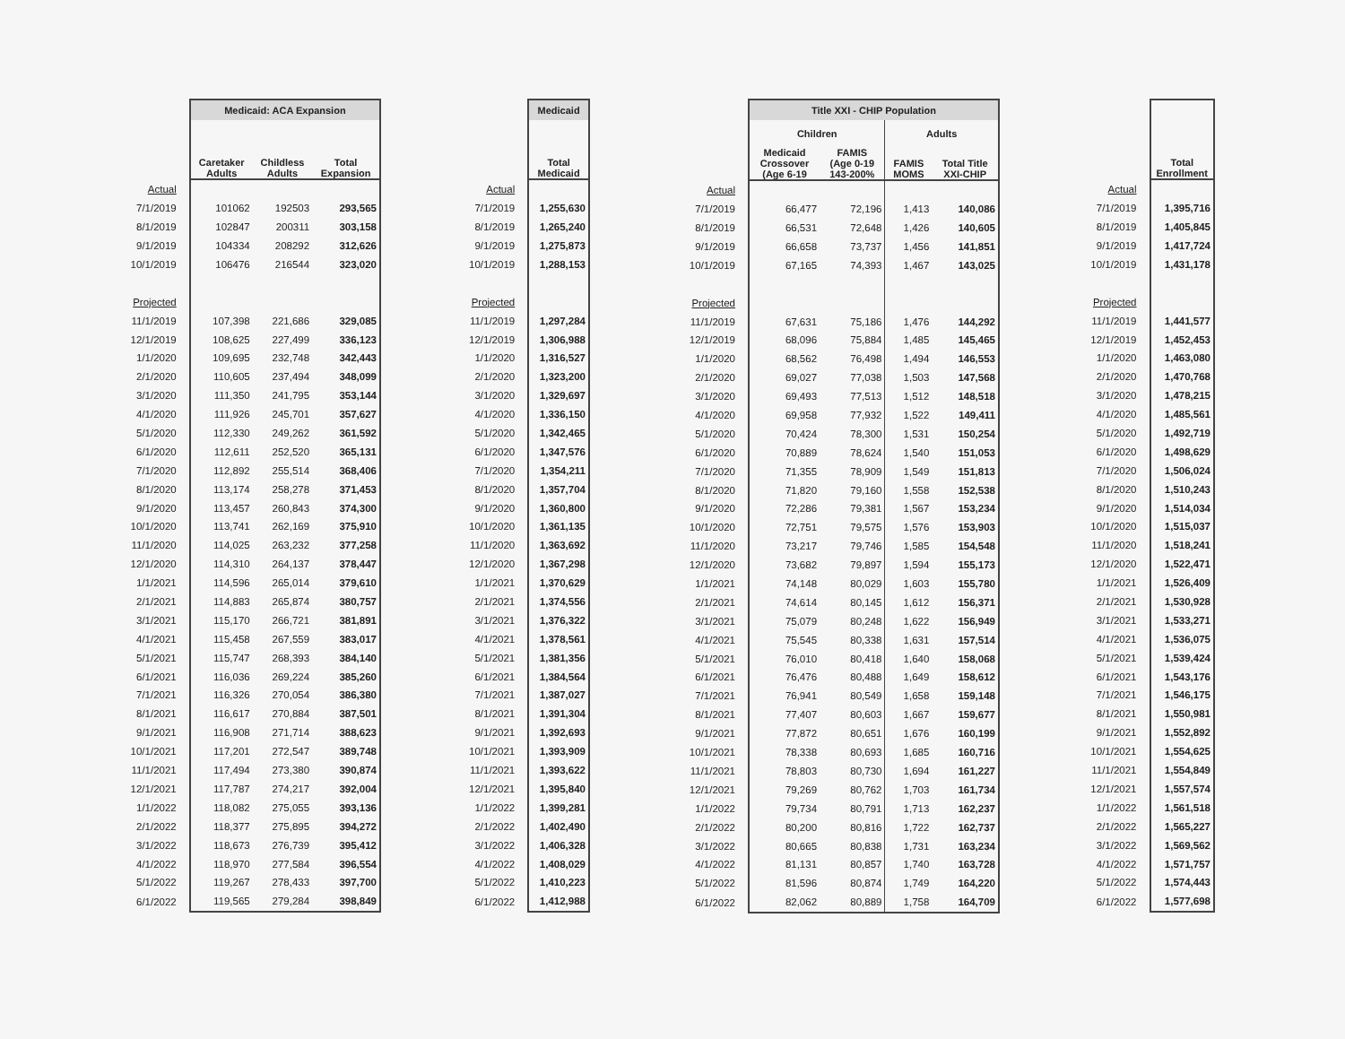| | Medicaid: ACA Expansion | | |
| --- | --- | --- | --- |
| | Caretaker Adults | Childless Adults | Total Expansion |
| Actual | | | |
| 7/1/2019 | 101062 | 192503 | 293,565 |
| 8/1/2019 | 102847 | 200311 | 303,158 |
| 9/1/2019 | 104334 | 208292 | 312,626 |
| 10/1/2019 | 106476 | 216544 | 323,020 |
| Projected | | | |
| 11/1/2019 | 107,398 | 221,686 | 329,085 |
| 12/1/2019 | 108,625 | 227,499 | 336,123 |
| 1/1/2020 | 109,695 | 232,748 | 342,443 |
| 2/1/2020 | 110,605 | 237,494 | 348,099 |
| 3/1/2020 | 111,350 | 241,795 | 353,144 |
| 4/1/2020 | 111,926 | 245,701 | 357,627 |
| 5/1/2020 | 112,330 | 249,262 | 361,592 |
| 6/1/2020 | 112,611 | 252,520 | 365,131 |
| 7/1/2020 | 112,892 | 255,514 | 368,406 |
| 8/1/2020 | 113,174 | 258,278 | 371,453 |
| 9/1/2020 | 113,457 | 260,843 | 374,300 |
| 10/1/2020 | 113,741 | 262,169 | 375,910 |
| 11/1/2020 | 114,025 | 263,232 | 377,258 |
| 12/1/2020 | 114,310 | 264,137 | 378,447 |
| 1/1/2021 | 114,596 | 265,014 | 379,610 |
| 2/1/2021 | 114,883 | 265,874 | 380,757 |
| 3/1/2021 | 115,170 | 266,721 | 381,891 |
| 4/1/2021 | 115,458 | 267,559 | 383,017 |
| 5/1/2021 | 115,747 | 268,393 | 384,140 |
| 6/1/2021 | 116,036 | 269,224 | 385,260 |
| 7/1/2021 | 116,326 | 270,054 | 386,380 |
| 8/1/2021 | 116,617 | 270,884 | 387,501 |
| 9/1/2021 | 116,908 | 271,714 | 388,623 |
| 10/1/2021 | 117,201 | 272,547 | 389,748 |
| 11/1/2021 | 117,494 | 273,380 | 390,874 |
| 12/1/2021 | 117,787 | 274,217 | 392,004 |
| 1/1/2022 | 118,082 | 275,055 | 393,136 |
| 2/1/2022 | 118,377 | 275,895 | 394,272 |
| 3/1/2022 | 118,673 | 276,739 | 395,412 |
| 4/1/2022 | 118,970 | 277,584 | 396,554 |
| 5/1/2022 | 119,267 | 278,433 | 397,700 |
| 6/1/2022 | 119,565 | 279,284 | 398,849 |
| | Medicaid |
| --- | --- |
| | Total Medicaid |
| Actual | |
| 7/1/2019 | 1,255,630 |
| 8/1/2019 | 1,265,240 |
| 9/1/2019 | 1,275,873 |
| 10/1/2019 | 1,288,153 |
| Projected | |
| 11/1/2019 | 1,297,284 |
| 12/1/2019 | 1,306,988 |
| 1/1/2020 | 1,316,527 |
| 2/1/2020 | 1,323,200 |
| 3/1/2020 | 1,329,697 |
| 4/1/2020 | 1,336,150 |
| 5/1/2020 | 1,342,465 |
| 6/1/2020 | 1,347,576 |
| 7/1/2020 | 1,354,211 |
| 8/1/2020 | 1,357,704 |
| 9/1/2020 | 1,360,800 |
| 10/1/2020 | 1,361,135 |
| 11/1/2020 | 1,363,692 |
| 12/1/2020 | 1,367,298 |
| 1/1/2021 | 1,370,629 |
| 2/1/2021 | 1,374,556 |
| 3/1/2021 | 1,376,322 |
| 4/1/2021 | 1,378,561 |
| 5/1/2021 | 1,381,356 |
| 6/1/2021 | 1,384,564 |
| 7/1/2021 | 1,387,027 |
| 8/1/2021 | 1,391,304 |
| 9/1/2021 | 1,392,693 |
| 10/1/2021 | 1,393,909 |
| 11/1/2021 | 1,393,622 |
| 12/1/2021 | 1,395,840 |
| 1/1/2022 | 1,399,281 |
| 2/1/2022 | 1,402,490 |
| 3/1/2022 | 1,406,328 |
| 4/1/2022 | 1,408,029 |
| 5/1/2022 | 1,410,223 |
| 6/1/2022 | 1,412,988 |
| | Title XXI - CHIP Population | | | |
| --- | --- | --- | --- | --- |
| | Children | | Adults | |
| | Medicaid Crossover (Age 6-19 | FAMIS (Age 0-19 143-200% | FAMIS MOMS | Total Title XXI-CHIP |
| Actual | | | | |
| 7/1/2019 | 66,477 | 72,196 | 1,413 | 140,086 |
| 8/1/2019 | 66,531 | 72,648 | 1,426 | 140,605 |
| 9/1/2019 | 66,658 | 73,737 | 1,456 | 141,851 |
| 10/1/2019 | 67,165 | 74,393 | 1,467 | 143,025 |
| Projected | | | | |
| 11/1/2019 | 67,631 | 75,186 | 1,476 | 144,292 |
| 12/1/2019 | 68,096 | 75,884 | 1,485 | 145,465 |
| 1/1/2020 | 68,562 | 76,498 | 1,494 | 146,553 |
| 2/1/2020 | 69,027 | 77,038 | 1,503 | 147,568 |
| 3/1/2020 | 69,493 | 77,513 | 1,512 | 148,518 |
| 4/1/2020 | 69,958 | 77,932 | 1,522 | 149,411 |
| 5/1/2020 | 70,424 | 78,300 | 1,531 | 150,254 |
| 6/1/2020 | 70,889 | 78,624 | 1,540 | 151,053 |
| 7/1/2020 | 71,355 | 78,909 | 1,549 | 151,813 |
| 8/1/2020 | 71,820 | 79,160 | 1,558 | 152,538 |
| 9/1/2020 | 72,286 | 79,381 | 1,567 | 153,234 |
| 10/1/2020 | 72,751 | 79,575 | 1,576 | 153,903 |
| 11/1/2020 | 73,217 | 79,746 | 1,585 | 154,548 |
| 12/1/2020 | 73,682 | 79,897 | 1,594 | 155,173 |
| 1/1/2021 | 74,148 | 80,029 | 1,603 | 155,780 |
| 2/1/2021 | 74,614 | 80,145 | 1,612 | 156,371 |
| 3/1/2021 | 75,079 | 80,248 | 1,622 | 156,949 |
| 4/1/2021 | 75,545 | 80,338 | 1,631 | 157,514 |
| 5/1/2021 | 76,010 | 80,418 | 1,640 | 158,068 |
| 6/1/2021 | 76,476 | 80,488 | 1,649 | 158,612 |
| 7/1/2021 | 76,941 | 80,549 | 1,658 | 159,148 |
| 8/1/2021 | 77,407 | 80,603 | 1,667 | 159,677 |
| 9/1/2021 | 77,872 | 80,651 | 1,676 | 160,199 |
| 10/1/2021 | 78,338 | 80,693 | 1,685 | 160,716 |
| 11/1/2021 | 78,803 | 80,730 | 1,694 | 161,227 |
| 12/1/2021 | 79,269 | 80,762 | 1,703 | 161,734 |
| 1/1/2022 | 79,734 | 80,791 | 1,713 | 162,237 |
| 2/1/2022 | 80,200 | 80,816 | 1,722 | 162,737 |
| 3/1/2022 | 80,665 | 80,838 | 1,731 | 163,234 |
| 4/1/2022 | 81,131 | 80,857 | 1,740 | 163,728 |
| 5/1/2022 | 81,596 | 80,874 | 1,749 | 164,220 |
| 6/1/2022 | 82,062 | 80,889 | 1,758 | 164,709 |
| | Total Enrollment |
| --- | --- |
| Actual | |
| 7/1/2019 | 1,395,716 |
| 8/1/2019 | 1,405,845 |
| 9/1/2019 | 1,417,724 |
| 10/1/2019 | 1,431,178 |
| Projected | |
| 11/1/2019 | 1,441,577 |
| 12/1/2019 | 1,452,453 |
| 1/1/2020 | 1,463,080 |
| 2/1/2020 | 1,470,768 |
| 3/1/2020 | 1,478,215 |
| 4/1/2020 | 1,485,561 |
| 5/1/2020 | 1,492,719 |
| 6/1/2020 | 1,498,629 |
| 7/1/2020 | 1,506,024 |
| 8/1/2020 | 1,510,243 |
| 9/1/2020 | 1,514,034 |
| 10/1/2020 | 1,515,037 |
| 11/1/2020 | 1,518,241 |
| 12/1/2020 | 1,522,471 |
| 1/1/2021 | 1,526,409 |
| 2/1/2021 | 1,530,928 |
| 3/1/2021 | 1,533,271 |
| 4/1/2021 | 1,536,075 |
| 5/1/2021 | 1,539,424 |
| 6/1/2021 | 1,543,176 |
| 7/1/2021 | 1,546,175 |
| 8/1/2021 | 1,550,981 |
| 9/1/2021 | 1,552,892 |
| 10/1/2021 | 1,554,625 |
| 11/1/2021 | 1,554,849 |
| 12/1/2021 | 1,557,574 |
| 1/1/2022 | 1,561,518 |
| 2/1/2022 | 1,565,227 |
| 3/1/2022 | 1,569,562 |
| 4/1/2022 | 1,571,757 |
| 5/1/2022 | 1,574,443 |
| 6/1/2022 | 1,577,698 |